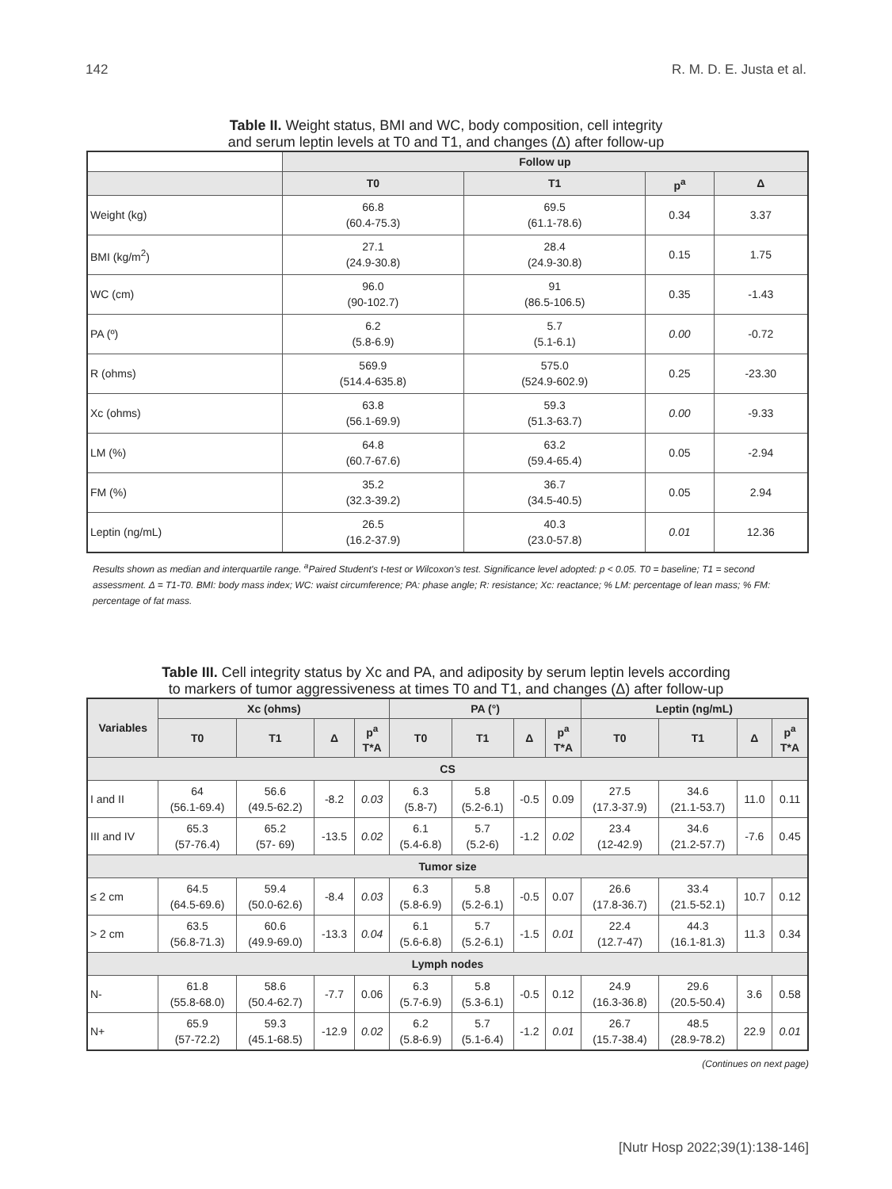142 R. M. D. E. Justa et al.
Table II. Weight status, BMI and WC, body composition, cell integrity
and serum leptin levels at T0 and T1, and changes (Δ) after follow-up
| | Follow up | | | |
| --- | --- | --- | --- | --- |
| | T0 | T1 | p<sup>a</sup> | Δ |
| Weight (kg) | 66.8 (60.4-75.3) | 69.5 (61.1-78.6) | 0.34 | 3.37 |
| BMI (kg/m<sup>2</sup>) | 27.1 (24.9-30.8) | 28.4 (24.9-30.8) | 0.15 | 1.75 |
| WC (cm) | 96.0 (90-102.7) | 91 (86.5-106.5) | 0.35 | -1.43 |
| PA (º) | 6.2 (5.8-6.9) | 5.7 (5.1-6.1) | 0.00 | -0.72 |
| R (ohms) | 569.9 (514.4-635.8) | 575.0 (524.9-602.9) | 0.25 | -23.30 |
| Xc (ohms) | 63.8 (56.1-69.9) | 59.3 (51.3-63.7) | 0.00 | -9.33 |
| LM (%) | 64.8 (60.7-67.6) | 63.2 (59.4-65.4) | 0.05 | -2.94 |
| FM (%) | 35.2 (32.3-39.2) | 36.7 (34.5-40.5) | 0.05 | 2.94 |
| Leptin (ng/mL) | 26.5 (16.2-37.9) | 40.3 (23.0-57.8) | 0.01 | 12.36 |
Results shown as median and interquartile range. <sup>a</sup>Paired Student's t-test or Wilcoxon's test. Significance level adopted: p < 0.05. T0 = baseline; T1 = second assessment. Δ = T1-T0. BMI: body mass index; WC: waist circumference; PA: phase angle; R: resistance; Xc: reactance; % LM: percentage of lean mass; % FM: percentage of fat mass.
Table III. Cell integrity status by Xc and PA, and adiposity by serum leptin levels according
to markers of tumor aggressiveness at times T0 and T1, and changes (Δ) after follow-up
| Variables | Xc (ohms) | | | | PA (°) | | | | Leptin (ng/mL) | | | |
| --- | --- | --- | --- | --- | --- | --- | --- | --- | --- | --- | --- | --- |
| | T0 | T1 | Δ | p<sup>a</sup> T*A | T0 | T1 | Δ | p<sup>a</sup> T*A | T0 | T1 | Δ | p<sup>a</sup> T*A |
| CS | | | | | | | | | | | | |
| I and II | 64 (56.1-69.4) | 56.6 (49.5-62.2) | -8.2 | 0.03 | 6.3 (5.8-7) | 5.8 (5.2-6.1) | -0.5 | 0.09 | 27.5 (17.3-37.9) | 34.6 (21.1-53.7) | 11.0 | 0.11 |
| III and IV | 65.3 (57-76.4) | 65.2 (57- 69) | -13.5 | 0.02 | 6.1 (5.4-6.8) | 5.7 (5.2-6) | -1.2 | 0.02 | 23.4 (12-42.9) | 34.6 (21.2-57.7) | -7.6 | 0.45 |
| Tumor size | | | | | | | | | | | | |
| ≤ 2 cm | 64.5 (64.5-69.6) | 59.4 (50.0-62.6) | -8.4 | 0.03 | 6.3 (5.8-6.9) | 5.8 (5.2-6.1) | -0.5 | 0.07 | 26.6 (17.8-36.7) | 33.4 (21.5-52.1) | 10.7 | 0.12 |
| > 2 cm | 63.5 (56.8-71.3) | 60.6 (49.9-69.0) | -13.3 | 0.04 | 6.1 (5.6-6.8) | 5.7 (5.2-6.1) | -1.5 | 0.01 | 22.4 (12.7-47) | 44.3 (16.1-81.3) | 11.3 | 0.34 |
| Lymph nodes | | | | | | | | | | | | |
| N- | 61.8 (55.8-68.0) | 58.6 (50.4-62.7) | -7.7 | 0.06 | 6.3 (5.7-6.9) | 5.8 (5.3-6.1) | -0.5 | 0.12 | 24.9 (16.3-36.8) | 29.6 (20.5-50.4) | 3.6 | 0.58 |
| N+ | 65.9 (57-72.2) | 59.3 (45.1-68.5) | -12.9 | 0.02 | 6.2 (5.8-6.9) | 5.7 (5.1-6.4) | -1.2 | 0.01 | 26.7 (15.7-38.4) | 48.5 (28.9-78.2) | 22.9 | 0.01 |
(Continues on next page)
[Nutr Hosp 2022;39(1):138-146]